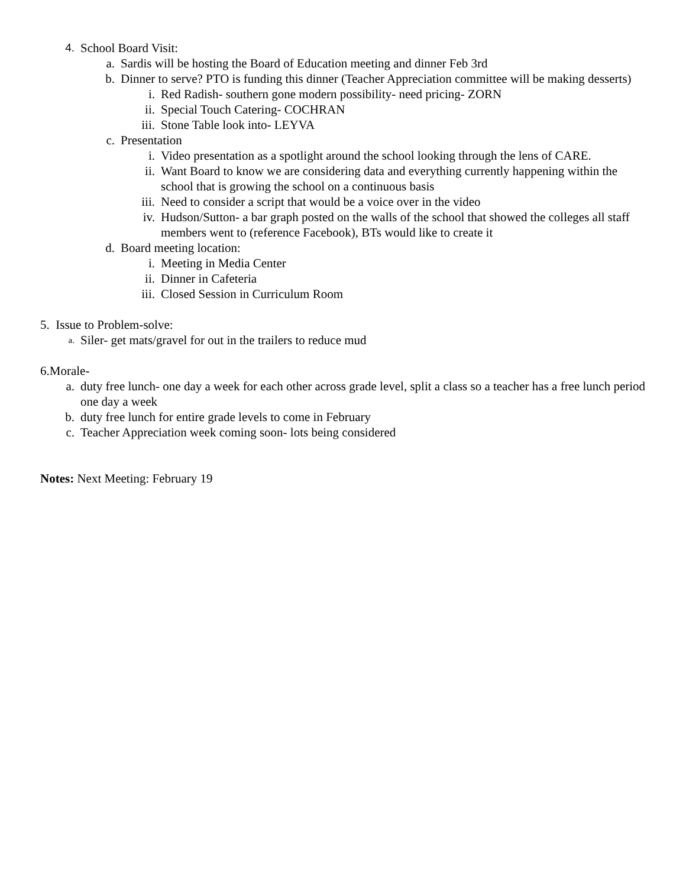4. School Board Visit:
a. Sardis will be hosting the Board of Education meeting and dinner Feb 3rd
b. Dinner to serve? PTO is funding this dinner (Teacher Appreciation committee will be making desserts)
i. Red Radish- southern gone modern possibility- need pricing- ZORN
ii. Special Touch Catering- COCHRAN
iii. Stone Table look into- LEYVA
c. Presentation
i. Video presentation as a spotlight around the school looking through the lens of CARE.
ii. Want Board to know we are considering data and everything currently happening within the school that is growing the school on a continuous basis
iii. Need to consider a script that would be a voice over in the video
iv. Hudson/Sutton- a bar graph posted on the walls of the school that showed the colleges all staff members went to (reference Facebook), BTs would like to create it
d. Board meeting location:
i. Meeting in Media Center
ii. Dinner in Cafeteria
iii. Closed Session in Curriculum Room
5. Issue to Problem-solve:
a. Siler- get mats/gravel for out in the trailers to reduce mud
6.Morale-
a. duty free lunch- one day a week for each other across grade level, split a class so a teacher has a free lunch period one day a week
b. duty free lunch for entire grade levels to come in February
c. Teacher Appreciation week coming soon- lots being considered
Notes: Next Meeting: February 19